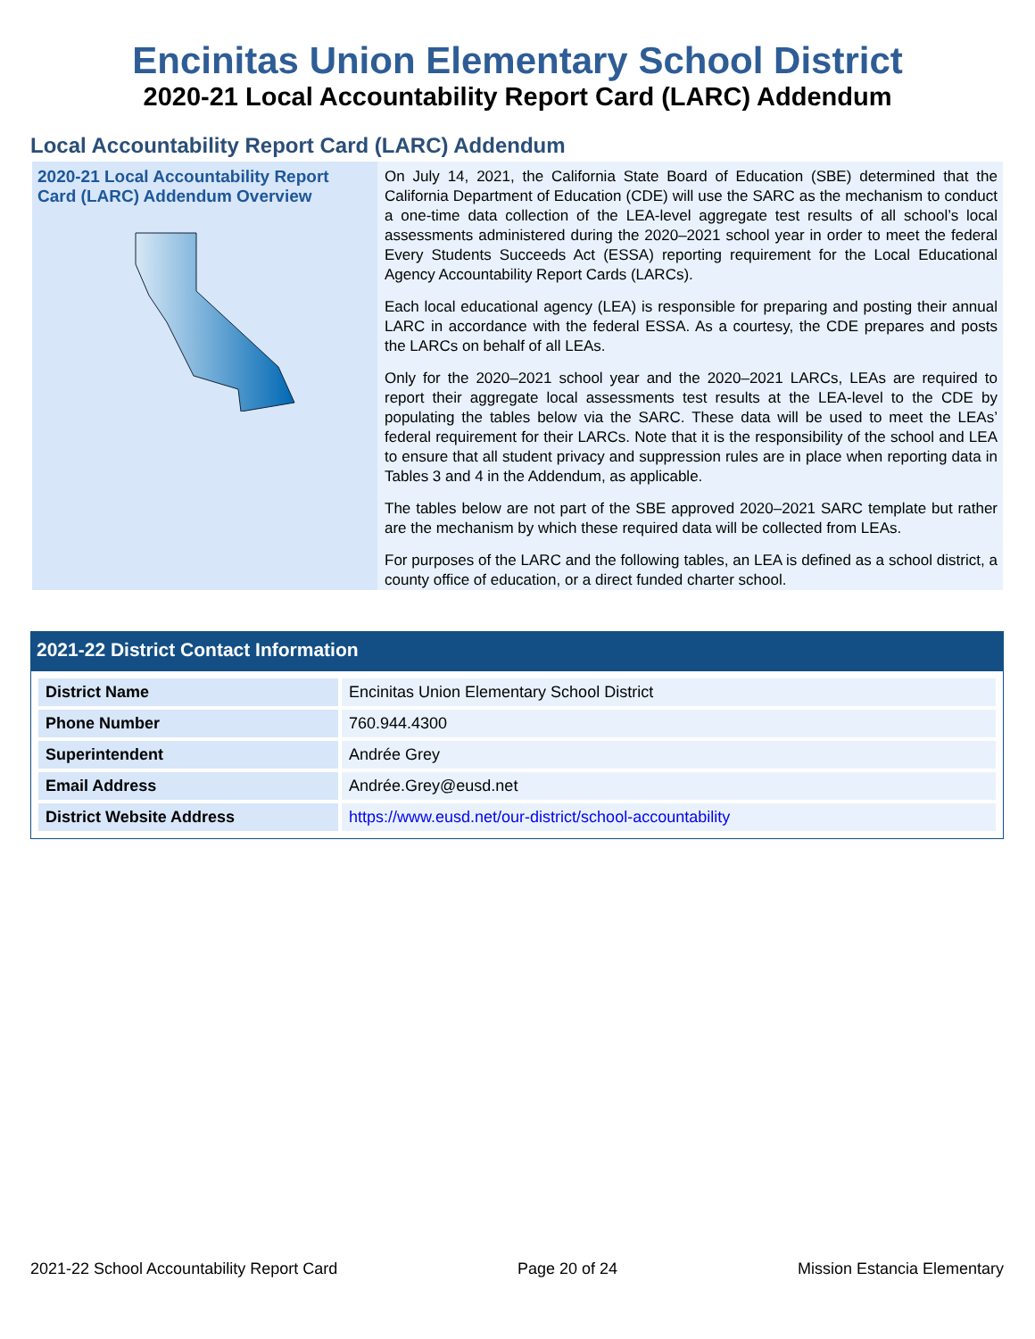Encinitas Union Elementary School District
2020-21 Local Accountability Report Card (LARC) Addendum
Local Accountability Report Card (LARC) Addendum
2020-21 Local Accountability Report Card (LARC) Addendum Overview
On July 14, 2021, the California State Board of Education (SBE) determined that the California Department of Education (CDE) will use the SARC as the mechanism to conduct a one-time data collection of the LEA-level aggregate test results of all school’s local assessments administered during the 2020–2021 school year in order to meet the federal Every Students Succeeds Act (ESSA) reporting requirement for the Local Educational Agency Accountability Report Cards (LARCs).
Each local educational agency (LEA) is responsible for preparing and posting their annual LARC in accordance with the federal ESSA. As a courtesy, the CDE prepares and posts the LARCs on behalf of all LEAs.
Only for the 2020–2021 school year and the 2020–2021 LARCs, LEAs are required to report their aggregate local assessments test results at the LEA-level to the CDE by populating the tables below via the SARC. These data will be used to meet the LEAs’ federal requirement for their LARCs. Note that it is the responsibility of the school and LEA to ensure that all student privacy and suppression rules are in place when reporting data in Tables 3 and 4 in the Addendum, as applicable.
The tables below are not part of the SBE approved 2020–2021 SARC template but rather are the mechanism by which these required data will be collected from LEAs.
For purposes of the LARC and the following tables, an LEA is defined as a school district, a county office of education, or a direct funded charter school.
2021-22 District Contact Information
| District Name | Encinitas Union Elementary School District |
| Phone Number | 760.944.4300 |
| Superintendent | Andrée Grey |
| Email Address | Andrée.Grey@eusd.net |
| District Website Address | https://www.eusd.net/our-district/school-accountability |
2021-22 School Accountability Report Card Page 20 of 24 Mission Estancia Elementary